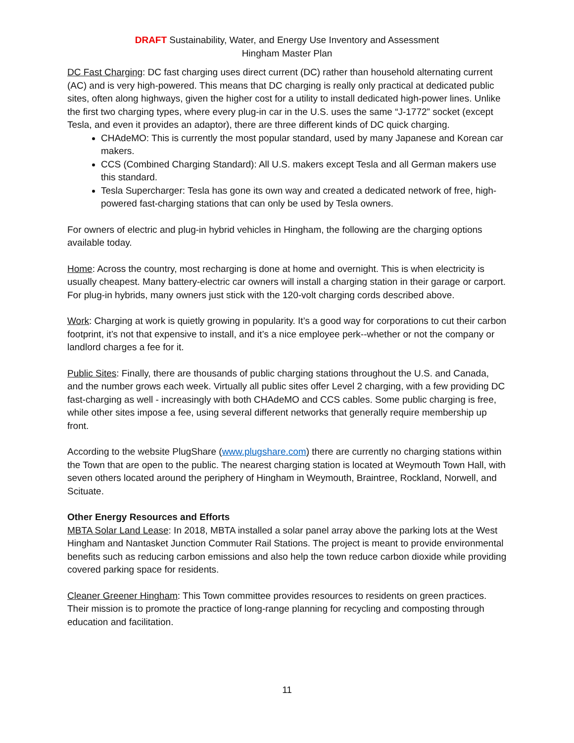DRAFT Sustainability, Water, and Energy Use Inventory and Assessment
Hingham Master Plan
DC Fast Charging: DC fast charging uses direct current (DC) rather than household alternating current (AC) and is very high-powered. This means that DC charging is really only practical at dedicated public sites, often along highways, given the higher cost for a utility to install dedicated high-power lines. Unlike the first two charging types, where every plug-in car in the U.S. uses the same “J-1772” socket (except Tesla, and even it provides an adaptor), there are three different kinds of DC quick charging.
CHAdeMO: This is currently the most popular standard, used by many Japanese and Korean car makers.
CCS (Combined Charging Standard): All U.S. makers except Tesla and all German makers use this standard.
Tesla Supercharger: Tesla has gone its own way and created a dedicated network of free, high-powered fast-charging stations that can only be used by Tesla owners.
For owners of electric and plug-in hybrid vehicles in Hingham, the following are the charging options available today.
Home: Across the country, most recharging is done at home and overnight. This is when electricity is usually cheapest. Many battery-electric car owners will install a charging station in their garage or carport. For plug-in hybrids, many owners just stick with the 120-volt charging cords described above.
Work: Charging at work is quietly growing in popularity. It’s a good way for corporations to cut their carbon footprint, it’s not that expensive to install, and it’s a nice employee perk--whether or not the company or landlord charges a fee for it.
Public Sites: Finally, there are thousands of public charging stations throughout the U.S. and Canada, and the number grows each week. Virtually all public sites offer Level 2 charging, with a few providing DC fast-charging as well - increasingly with both CHAdeMO and CCS cables. Some public charging is free, while other sites impose a fee, using several different networks that generally require membership up front.
According to the website PlugShare (www.plugshare.com) there are currently no charging stations within the Town that are open to the public. The nearest charging station is located at Weymouth Town Hall, with seven others located around the periphery of Hingham in Weymouth, Braintree, Rockland, Norwell, and Scituate.
Other Energy Resources and Efforts
MBTA Solar Land Lease: In 2018, MBTA installed a solar panel array above the parking lots at the West Hingham and Nantasket Junction Commuter Rail Stations. The project is meant to provide environmental benefits such as reducing carbon emissions and also help the town reduce carbon dioxide while providing covered parking space for residents.
Cleaner Greener Hingham: This Town committee provides resources to residents on green practices. Their mission is to promote the practice of long-range planning for recycling and composting through education and facilitation.
11